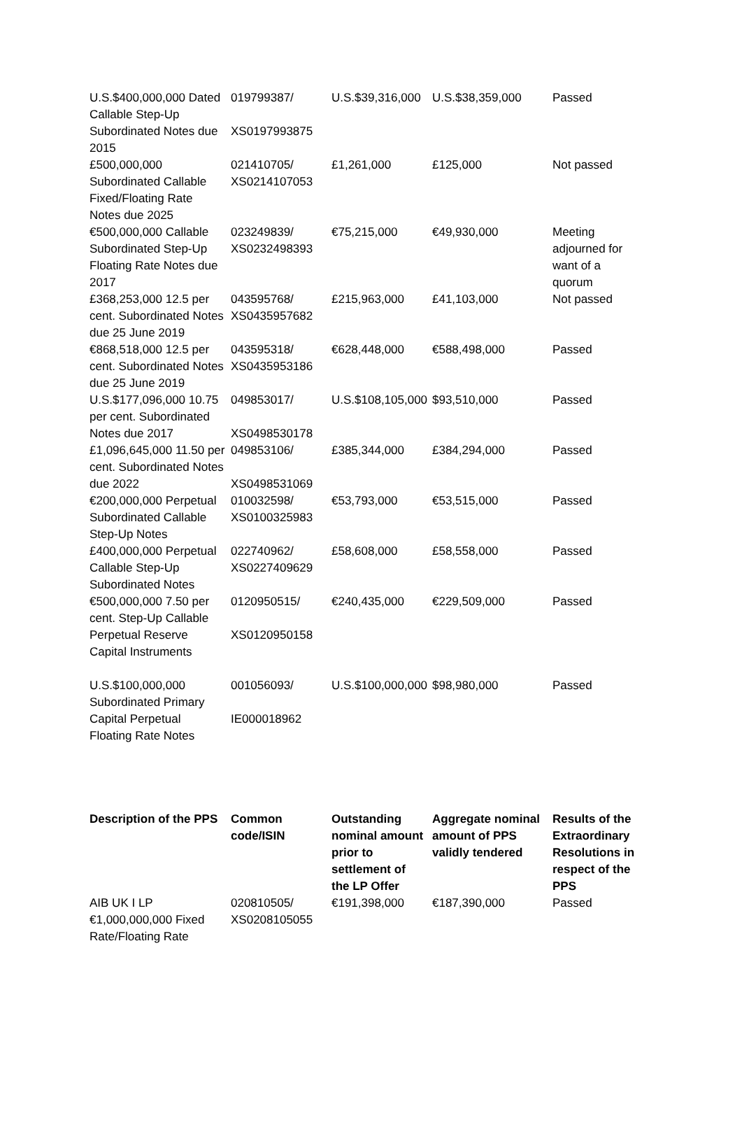| U.S.$400,000,000 Dated Callable Step-Up Subordinated Notes due 2015 | 019799387/ XS0197993875 | U.S.$39,316,000 | U.S.$38,359,000 | Passed |
| £500,000,000 Subordinated Callable Fixed/Floating Rate Notes due 2025 | 021410705/ XS0214107053 | £1,261,000 | £125,000 | Not passed |
| €500,000,000 Callable Subordinated Step-Up Floating Rate Notes due 2017 | 023249839/ XS0232498393 | €75,215,000 | €49,930,000 | Meeting adjourned for want of a quorum |
| £368,253,000 12.5 per cent. Subordinated Notes due 25 June 2019 | 043595768/ XS0435957682 | £215,963,000 | £41,103,000 | Not passed |
| €868,518,000 12.5 per cent. Subordinated Notes due 25 June 2019 | 043595318/ XS0435953186 | €628,448,000 | €588,498,000 | Passed |
| U.S.$177,096,000 10.75 per cent. Subordinated Notes due 2017 | 049853017/ XS0498530178 | U.S.$108,105,000 | $93,510,000 | Passed |
| £1,096,645,000 11.50 per cent. Subordinated Notes due 2022 | 049853106/ XS0498531069 | £385,344,000 | £384,294,000 | Passed |
| €200,000,000 Perpetual Subordinated Callable Step-Up Notes | 010032598/ XS0100325983 | €53,793,000 | €53,515,000 | Passed |
| £400,000,000 Perpetual Callable Step-Up Subordinated Notes | 022740962/ XS0227409629 | £58,608,000 | £58,558,000 | Passed |
| €500,000,000 7.50 per cent. Step-Up Callable Perpetual Reserve Capital Instruments | 0120950515/ XS0120950158 | €240,435,000 | €229,509,000 | Passed |
| U.S.$100,000,000 Subordinated Primary Capital Perpetual Floating Rate Notes | 001056093/ IE000018962 | U.S.$100,000,000 | $98,980,000 | Passed |
| Description of the PPS | Common code/ISIN | Outstanding nominal amount prior to settlement of the LP Offer | Aggregate nominal amount of PPS validly tendered | Results of the Extraordinary Resolutions in respect of the PPS |
| --- | --- | --- | --- | --- |
| AIB UK I LP €1,000,000,000 Fixed Rate/Floating Rate | 020810505/ XS0208105055 | €191,398,000 | €187,390,000 | Passed |